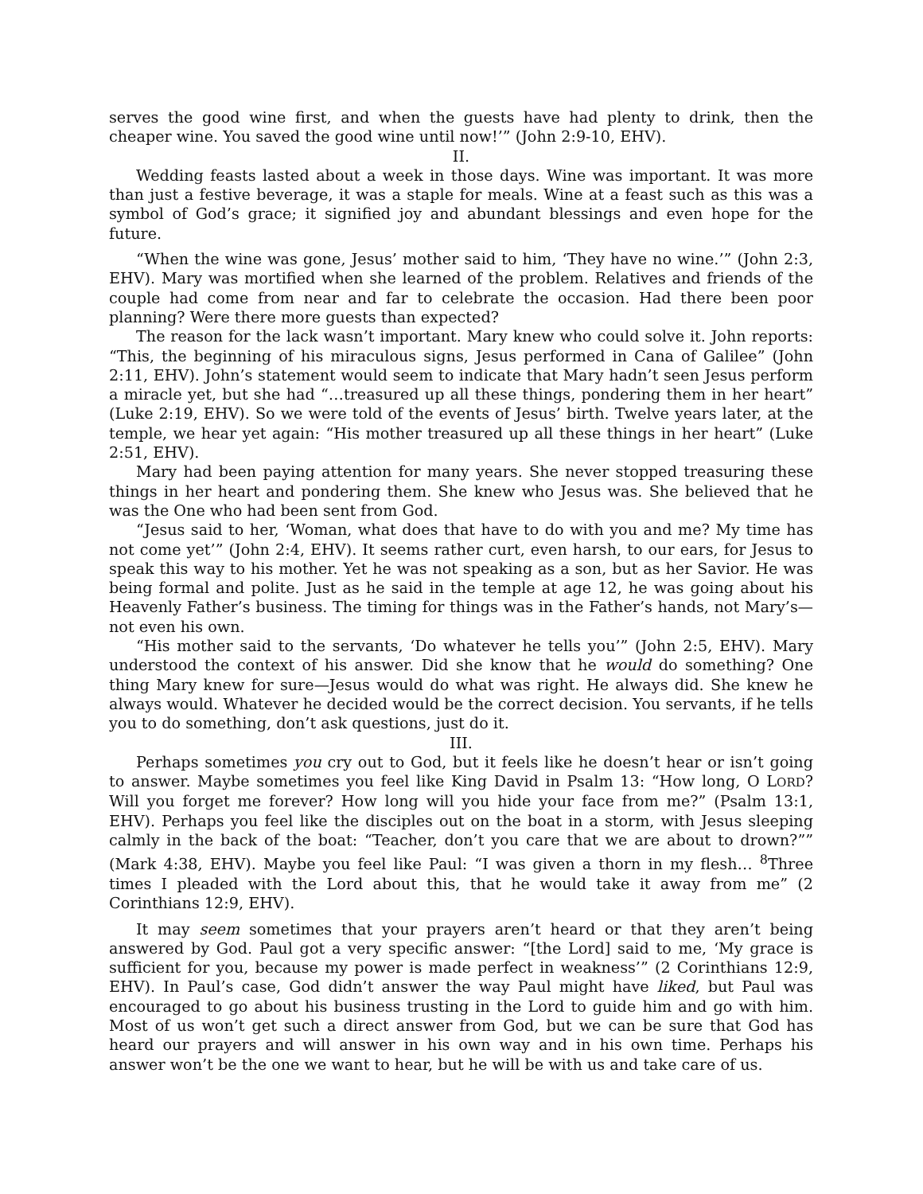serves the good wine first, and when the guests have had plenty to drink, then the cheaper wine. You saved the good wine until now!’” (John 2:9-10, EHV).
II.
Wedding feasts lasted about a week in those days. Wine was important. It was more than just a festive beverage, it was a staple for meals. Wine at a feast such as this was a symbol of God’s grace; it signified joy and abundant blessings and even hope for the future.
“When the wine was gone, Jesus’ mother said to him, ‘They have no wine.’” (John 2:3, EHV). Mary was mortified when she learned of the problem. Relatives and friends of the couple had come from near and far to celebrate the occasion. Had there been poor planning? Were there more guests than expected?
The reason for the lack wasn’t important. Mary knew who could solve it. John reports: “This, the beginning of his miraculous signs, Jesus performed in Cana of Galilee” (John 2:11, EHV). John’s statement would seem to indicate that Mary hadn’t seen Jesus perform a miracle yet, but she had “…treasured up all these things, pondering them in her heart” (Luke 2:19, EHV). So we were told of the events of Jesus’ birth. Twelve years later, at the temple, we hear yet again: “His mother treasured up all these things in her heart” (Luke 2:51, EHV).
Mary had been paying attention for many years. She never stopped treasuring these things in her heart and pondering them. She knew who Jesus was. She believed that he was the One who had been sent from God.
“Jesus said to her, ‘Woman, what does that have to do with you and me? My time has not come yet’” (John 2:4, EHV). It seems rather curt, even harsh, to our ears, for Jesus to speak this way to his mother. Yet he was not speaking as a son, but as her Savior. He was being formal and polite. Just as he said in the temple at age 12, he was going about his Heavenly Father’s business. The timing for things was in the Father’s hands, not Mary’s—not even his own.
“His mother said to the servants, ‘Do whatever he tells you’” (John 2:5, EHV). Mary understood the context of his answer. Did she know that he would do something? One thing Mary knew for sure—Jesus would do what was right. He always did. She knew he always would. Whatever he decided would be the correct decision. You servants, if he tells you to do something, don’t ask questions, just do it.
III.
Perhaps sometimes you cry out to God, but it feels like he doesn’t hear or isn’t going to answer. Maybe sometimes you feel like King David in Psalm 13: “How long, O LORD? Will you forget me forever? How long will you hide your face from me?” (Psalm 13:1, EHV). Perhaps you feel like the disciples out on the boat in a storm, with Jesus sleeping calmly in the back of the boat: “Teacher, don’t you care that we are about to drown?”” (Mark 4:38, EHV). Maybe you feel like Paul: “I was given a thorn in my flesh… <sup>8</sup>Three times I pleaded with the Lord about this, that he would take it away from me” (2 Corinthians 12:9, EHV).
It may seem sometimes that your prayers aren’t heard or that they aren’t being answered by God. Paul got a very specific answer: “[the Lord] said to me, ‘My grace is sufficient for you, because my power is made perfect in weakness’” (2 Corinthians 12:9, EHV). In Paul’s case, God didn’t answer the way Paul might have liked, but Paul was encouraged to go about his business trusting in the Lord to guide him and go with him. Most of us won’t get such a direct answer from God, but we can be sure that God has heard our prayers and will answer in his own way and in his own time. Perhaps his answer won’t be the one we want to hear, but he will be with us and take care of us.